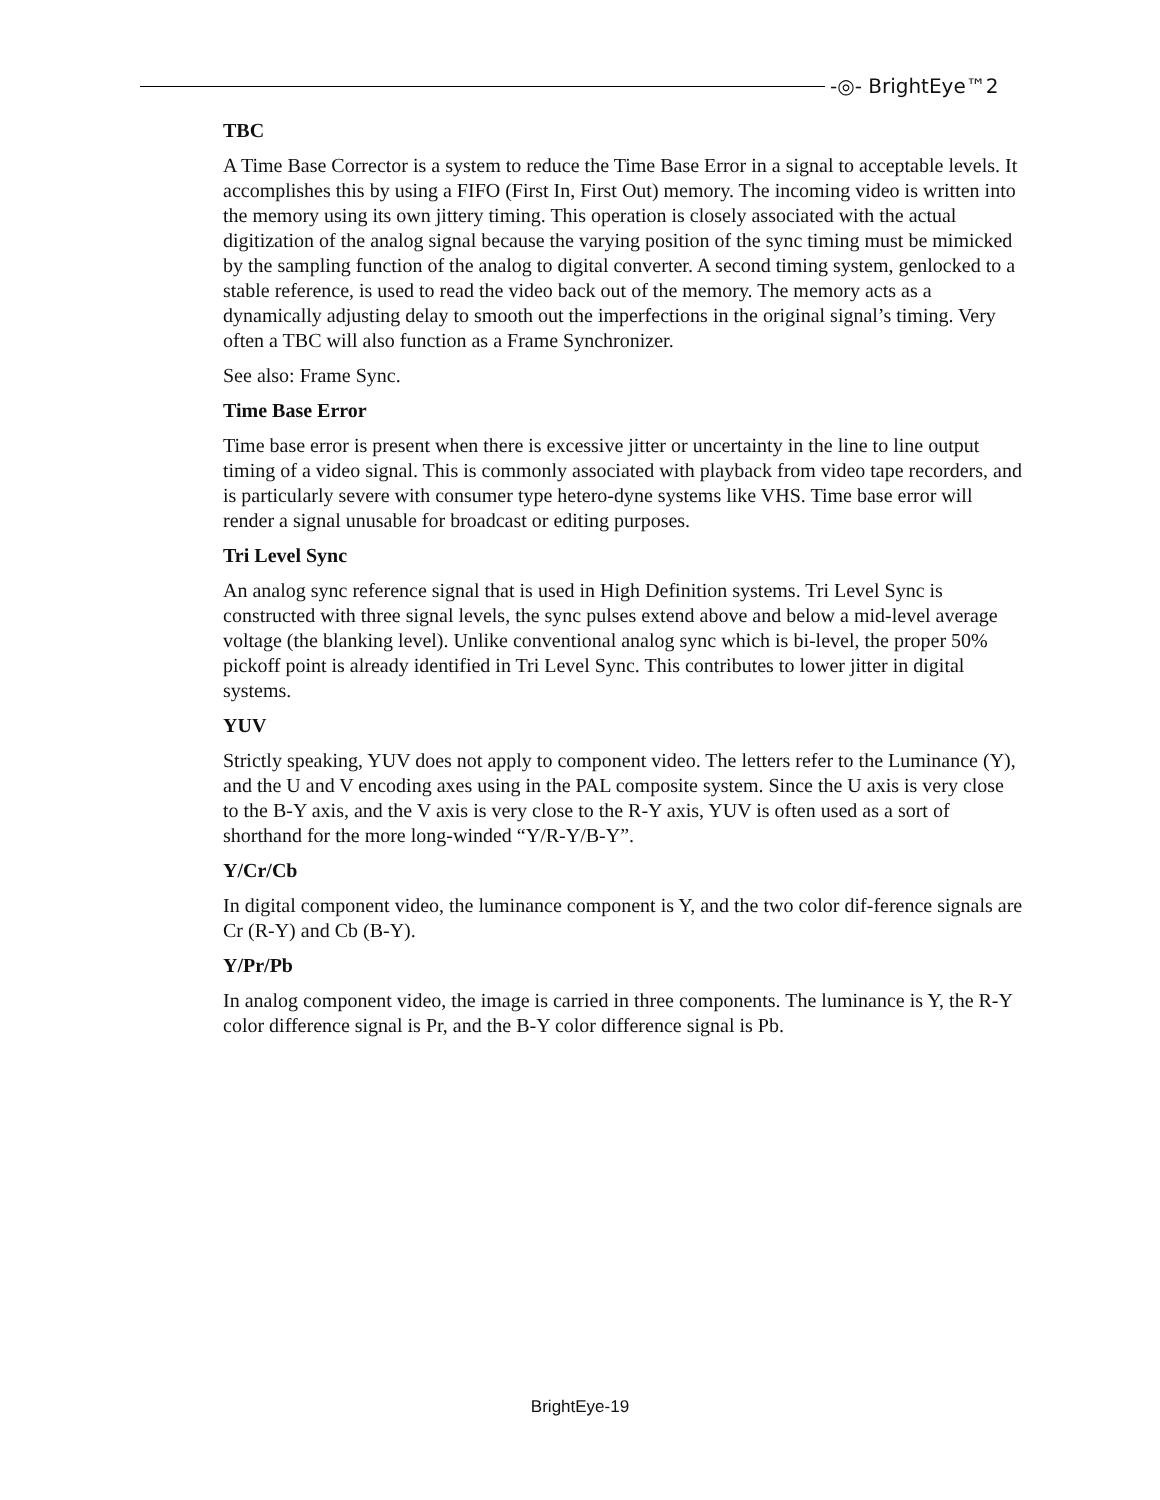-◎- BrightEye™2
TBC
A Time Base Corrector is a system to reduce the Time Base Error in a signal to acceptable levels. It accomplishes this by using a FIFO (First In, First Out) memory. The incoming video is written into the memory using its own jittery timing. This operation is closely associated with the actual digitization of the analog signal because the varying position of the sync timing must be mimicked by the sampling function of the analog to digital converter. A second timing system, genlocked to a stable reference, is used to read the video back out of the memory. The memory acts as a dynamically adjusting delay to smooth out the imperfections in the original signal’s timing. Very often a TBC will also function as a Frame Synchronizer.
See also: Frame Sync.
Time Base Error
Time base error is present when there is excessive jitter or uncertainty in the line to line output timing of a video signal. This is commonly associated with playback from video tape recorders, and is particularly severe with consumer type hetero-dyne systems like VHS. Time base error will render a signal unusable for broadcast or editing purposes.
Tri Level Sync
An analog sync reference signal that is used in High Definition systems. Tri Level Sync is constructed with three signal levels, the sync pulses extend above and below a mid-level average voltage (the blanking level). Unlike conventional analog sync which is bi-level, the proper 50% pickoff point is already identified in Tri Level Sync. This contributes to lower jitter in digital systems.
YUV
Strictly speaking, YUV does not apply to component video. The letters refer to the Luminance (Y), and the U and V encoding axes using in the PAL composite system. Since the U axis is very close to the B-Y axis, and the V axis is very close to the R-Y axis, YUV is often used as a sort of shorthand for the more long-winded “Y/R-Y/B-Y”.
Y/Cr/Cb
In digital component video, the luminance component is Y, and the two color dif-ference signals are Cr (R-Y) and Cb (B-Y).
Y/Pr/Pb
In analog component video, the image is carried in three components. The luminance is Y, the R-Y color difference signal is Pr, and the B-Y color difference signal is Pb.
BrightEye-19